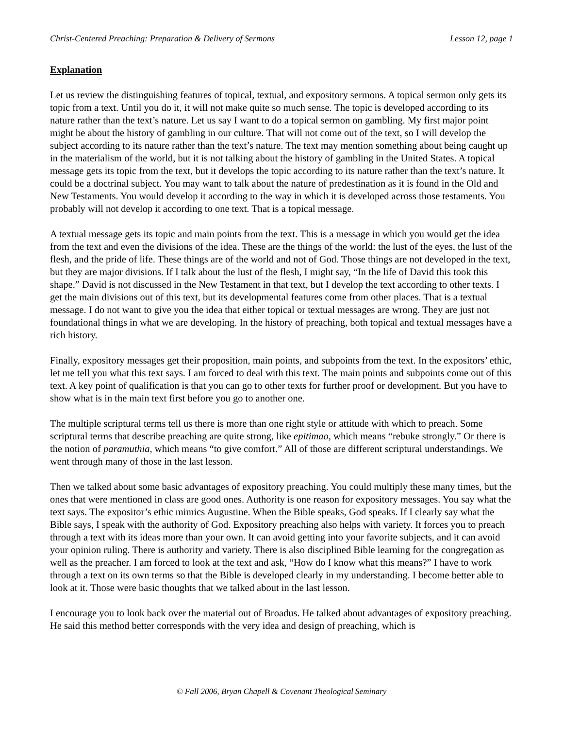Christ-Centered Preaching: Preparation & Delivery of Sermons Lesson 12, page 1
Explanation
Let us review the distinguishing features of topical, textual, and expository sermons. A topical sermon only gets its topic from a text. Until you do it, it will not make quite so much sense. The topic is developed according to its nature rather than the text’s nature. Let us say I want to do a topical sermon on gambling. My first major point might be about the history of gambling in our culture. That will not come out of the text, so I will develop the subject according to its nature rather than the text’s nature. The text may mention something about being caught up in the materialism of the world, but it is not talking about the history of gambling in the United States. A topical message gets its topic from the text, but it develops the topic according to its nature rather than the text’s nature. It could be a doctrinal subject. You may want to talk about the nature of predestination as it is found in the Old and New Testaments. You would develop it according to the way in which it is developed across those testaments. You probably will not develop it according to one text. That is a topical message.
A textual message gets its topic and main points from the text. This is a message in which you would get the idea from the text and even the divisions of the idea. These are the things of the world: the lust of the eyes, the lust of the flesh, and the pride of life. These things are of the world and not of God. Those things are not developed in the text, but they are major divisions. If I talk about the lust of the flesh, I might say, “In the life of David this took this shape.” David is not discussed in the New Testament in that text, but I develop the text according to other texts. I get the main divisions out of this text, but its developmental features come from other places. That is a textual message. I do not want to give you the idea that either topical or textual messages are wrong. They are just not foundational things in what we are developing. In the history of preaching, both topical and textual messages have a rich history.
Finally, expository messages get their proposition, main points, and subpoints from the text. In the expositors’ ethic, let me tell you what this text says. I am forced to deal with this text. The main points and subpoints come out of this text. A key point of qualification is that you can go to other texts for further proof or development. But you have to show what is in the main text first before you go to another one.
The multiple scriptural terms tell us there is more than one right style or attitude with which to preach. Some scriptural terms that describe preaching are quite strong, like epitimao, which means “rebuke strongly.” Or there is the notion of paramuthia, which means “to give comfort.” All of those are different scriptural understandings. We went through many of those in the last lesson.
Then we talked about some basic advantages of expository preaching. You could multiply these many times, but the ones that were mentioned in class are good ones. Authority is one reason for expository messages. You say what the text says. The expositor’s ethic mimics Augustine. When the Bible speaks, God speaks. If I clearly say what the Bible says, I speak with the authority of God. Expository preaching also helps with variety. It forces you to preach through a text with its ideas more than your own. It can avoid getting into your favorite subjects, and it can avoid your opinion ruling. There is authority and variety. There is also disciplined Bible learning for the congregation as well as the preacher. I am forced to look at the text and ask, “How do I know what this means?” I have to work through a text on its own terms so that the Bible is developed clearly in my understanding. I become better able to look at it. Those were basic thoughts that we talked about in the last lesson.
I encourage you to look back over the material out of Broadus. He talked about advantages of expository preaching. He said this method better corresponds with the very idea and design of preaching, which is
© Fall 2006, Bryan Chapell & Covenant Theological Seminary